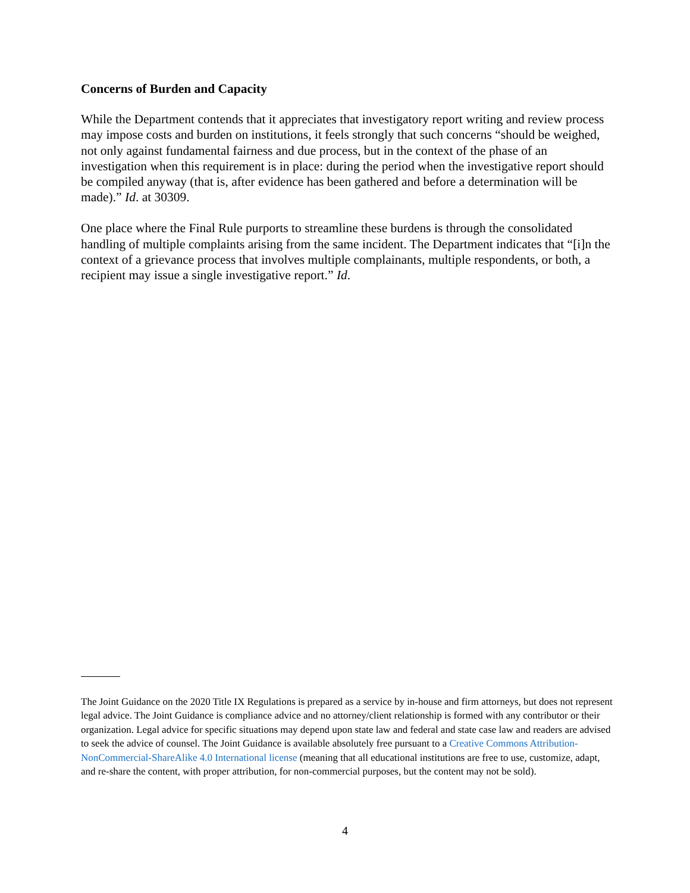Concerns of Burden and Capacity
While the Department contends that it appreciates that investigatory report writing and review process may impose costs and burden on institutions, it feels strongly that such concerns “should be weighed, not only against fundamental fairness and due process, but in the context of the phase of an investigation when this requirement is in place: during the period when the investigative report should be compiled anyway (that is, after evidence has been gathered and before a determination will be made).” Id. at 30309.
One place where the Final Rule purports to streamline these burdens is through the consolidated handling of multiple complaints arising from the same incident. The Department indicates that “[i]n the context of a grievance process that involves multiple complainants, multiple respondents, or both, a recipient may issue a single investigative report.” Id.
The Joint Guidance on the 2020 Title IX Regulations is prepared as a service by in-house and firm attorneys, but does not represent legal advice. The Joint Guidance is compliance advice and no attorney/client relationship is formed with any contributor or their organization. Legal advice for specific situations may depend upon state law and federal and state case law and readers are advised to seek the advice of counsel. The Joint Guidance is available absolutely free pursuant to a Creative Commons Attribution-NonCommercial-ShareAlike 4.0 International license (meaning that all educational institutions are free to use, customize, adapt, and re-share the content, with proper attribution, for non-commercial purposes, but the content may not be sold).
4